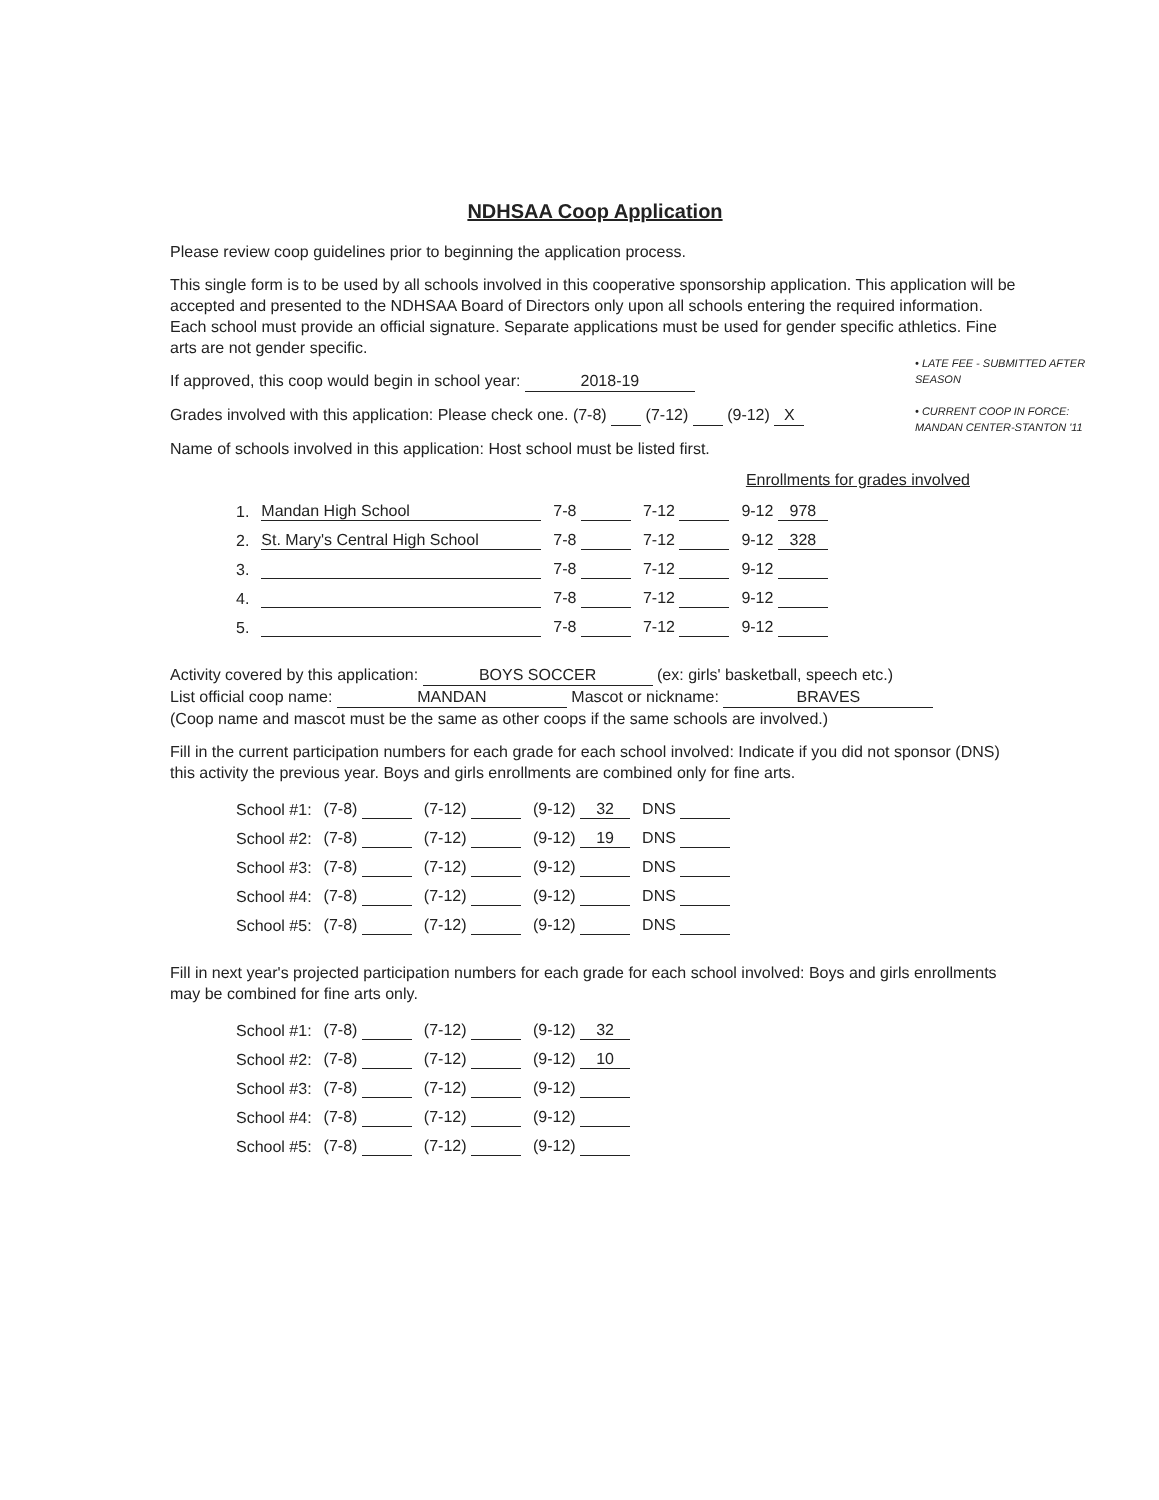• LATE FEE - SUBMITTED AFTER SEASON
• CURRENT COOP IN FORCE: MANDAN CENTER-STANTON '11
NDHSAA Coop Application
Please review coop guidelines prior to beginning the application process.
This single form is to be used by all schools involved in this cooperative sponsorship application. This application will be accepted and presented to the NDHSAA Board of Directors only upon all schools entering the required information. Each school must provide an official signature. Separate applications must be used for gender specific athletics. Fine arts are not gender specific.
If approved, this coop would begin in school year: 2018-19
Grades involved with this application: Please check one. (7-8) (7-12) (9-12) X
Name of schools involved in this application: Host school must be listed first.
Enrollments for grades involved
| 1. | Mandan High School | 7-8 | 7-12 | 9-12 978 |
| 2. | St. Mary's Central High School | 7-8 | 7-12 | 9-12 328 |
| 3. | | 7-8 | 7-12 | 9-12 |
| 4. | | 7-8 | 7-12 | 9-12 |
| 5. | | 7-8 | 7-12 | 9-12 |
Activity covered by this application: BOYS SOCCER (ex: girls' basketball, speech etc.)
List official coop name: MANDAN Mascot or nickname: BRAVES
(Coop name and mascot must be the same as other coops if the same schools are involved.)
Fill in the current participation numbers for each grade for each school involved: Indicate if you did not sponsor (DNS) this activity the previous year. Boys and girls enrollments are combined only for fine arts.
| School #1: | (7-8) | (7-12) | (9-12) 32 | DNS |
| School #2: | (7-8) | (7-12) | (9-12) 19 | DNS |
| School #3: | (7-8) | (7-12) | (9-12) | DNS |
| School #4: | (7-8) | (7-12) | (9-12) | DNS |
| School #5: | (7-8) | (7-12) | (9-12) | DNS |
Fill in next year's projected participation numbers for each grade for each school involved: Boys and girls enrollments may be combined for fine arts only.
| School #1: | (7-8) | (7-12) | (9-12) 32 |
| School #2: | (7-8) | (7-12) | (9-12) 10 |
| School #3: | (7-8) | (7-12) | (9-12) |
| School #4: | (7-8) | (7-12) | (9-12) |
| School #5: | (7-8) | (7-12) | (9-12) |